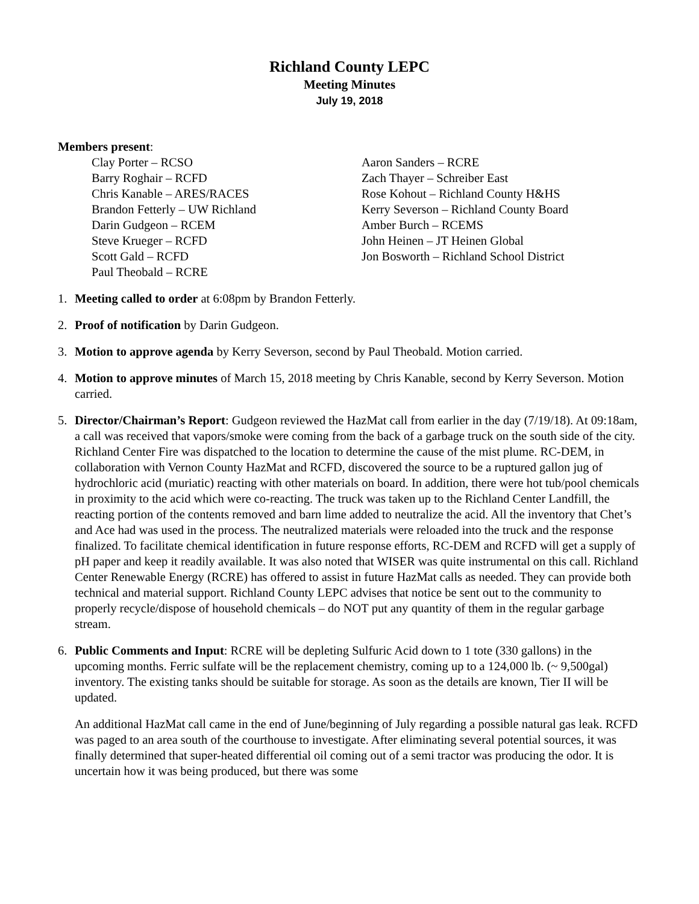Richland County LEPC
Meeting Minutes
July 19, 2018
Members present:
Clay Porter – RCSO
Barry Roghair – RCFD
Chris Kanable – ARES/RACES
Brandon Fetterly – UW Richland
Darin Gudgeon – RCEM
Steve Krueger – RCFD
Scott Gald – RCFD
Paul Theobald – RCRE
Aaron Sanders – RCRE
Zach Thayer – Schreiber East
Rose Kohout – Richland County H&HS
Kerry Severson – Richland County Board
Amber Burch – RCEMS
John Heinen – JT Heinen Global
Jon Bosworth – Richland School District
1. Meeting called to order at 6:08pm by Brandon Fetterly.
2. Proof of notification by Darin Gudgeon.
3. Motion to approve agenda by Kerry Severson, second by Paul Theobald. Motion carried.
4. Motion to approve minutes of March 15, 2018 meeting by Chris Kanable, second by Kerry Severson. Motion carried.
5. Director/Chairman’s Report: Gudgeon reviewed the HazMat call from earlier in the day (7/19/18). At 09:18am, a call was received that vapors/smoke were coming from the back of a garbage truck on the south side of the city. Richland Center Fire was dispatched to the location to determine the cause of the mist plume. RC-DEM, in collaboration with Vernon County HazMat and RCFD, discovered the source to be a ruptured gallon jug of hydrochloric acid (muriatic) reacting with other materials on board. In addition, there were hot tub/pool chemicals in proximity to the acid which were co-reacting. The truck was taken up to the Richland Center Landfill, the reacting portion of the contents removed and barn lime added to neutralize the acid. All the inventory that Chet’s and Ace had was used in the process. The neutralized materials were reloaded into the truck and the response finalized. To facilitate chemical identification in future response efforts, RC-DEM and RCFD will get a supply of pH paper and keep it readily available. It was also noted that WISER was quite instrumental on this call. Richland Center Renewable Energy (RCRE) has offered to assist in future HazMat calls as needed. They can provide both technical and material support. Richland County LEPC advises that notice be sent out to the community to properly recycle/dispose of household chemicals – do NOT put any quantity of them in the regular garbage stream.
6. Public Comments and Input: RCRE will be depleting Sulfuric Acid down to 1 tote (330 gallons) in the upcoming months. Ferric sulfate will be the replacement chemistry, coming up to a 124,000 lb. (~ 9,500gal) inventory. The existing tanks should be suitable for storage. As soon as the details are known, Tier II will be updated.
An additional HazMat call came in the end of June/beginning of July regarding a possible natural gas leak. RCFD was paged to an area south of the courthouse to investigate. After eliminating several potential sources, it was finally determined that super-heated differential oil coming out of a semi tractor was producing the odor. It is uncertain how it was being produced, but there was some